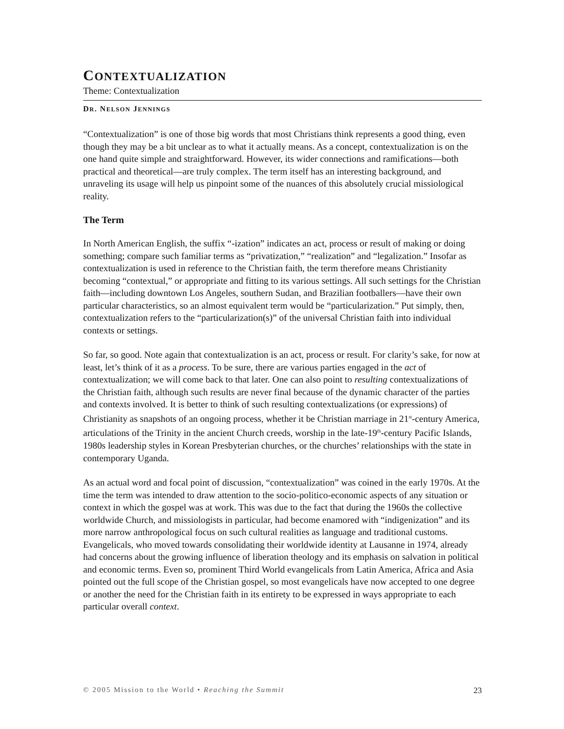CONTEXTUALIZATION
Theme: Contextualization
DR. NELSON JENNINGS
“Contextualization” is one of those big words that most Christians think represents a good thing, even though they may be a bit unclear as to what it actually means. As a concept, contextualization is on the one hand quite simple and straightforward. However, its wider connections and ramifications—both practical and theoretical—are truly complex. The term itself has an interesting background, and unraveling its usage will help us pinpoint some of the nuances of this absolutely crucial missiological reality.
The Term
In North American English, the suffix “-ization” indicates an act, process or result of making or doing something; compare such familiar terms as “privatization,” “realization” and “legalization.” Insofar as contextualization is used in reference to the Christian faith, the term therefore means Christianity becoming “contextual,” or appropriate and fitting to its various settings. All such settings for the Christian faith—including downtown Los Angeles, southern Sudan, and Brazilian footballers—have their own particular characteristics, so an almost equivalent term would be “particularization.” Put simply, then, contextualization refers to the “particularization(s)” of the universal Christian faith into individual contexts or settings.
So far, so good. Note again that contextualization is an act, process or result. For clarity’s sake, for now at least, let’s think of it as a process. To be sure, there are various parties engaged in the act of contextualization; we will come back to that later. One can also point to resulting contextualizations of the Christian faith, although such results are never final because of the dynamic character of the parties and contexts involved. It is better to think of such resulting contextualizations (or expressions) of Christianity as snapshots of an ongoing process, whether it be Christian marriage in 21<sup>st</sup>-century America, articulations of the Trinity in the ancient Church creeds, worship in the late-19<sup>th</sup>-century Pacific Islands, 1980s leadership styles in Korean Presbyterian churches, or the churches’ relationships with the state in contemporary Uganda.
As an actual word and focal point of discussion, “contextualization” was coined in the early 1970s. At the time the term was intended to draw attention to the socio-politico-economic aspects of any situation or context in which the gospel was at work. This was due to the fact that during the 1960s the collective worldwide Church, and missiologists in particular, had become enamored with “indigenization” and its more narrow anthropological focus on such cultural realities as language and traditional customs. Evangelicals, who moved towards consolidating their worldwide identity at Lausanne in 1974, already had concerns about the growing influence of liberation theology and its emphasis on salvation in political and economic terms. Even so, prominent Third World evangelicals from Latin America, Africa and Asia pointed out the full scope of the Christian gospel, so most evangelicals have now accepted to one degree or another the need for the Christian faith in its entirety to be expressed in ways appropriate to each particular overall context.
© 2005 Mission to the World • Reaching the Summit 23